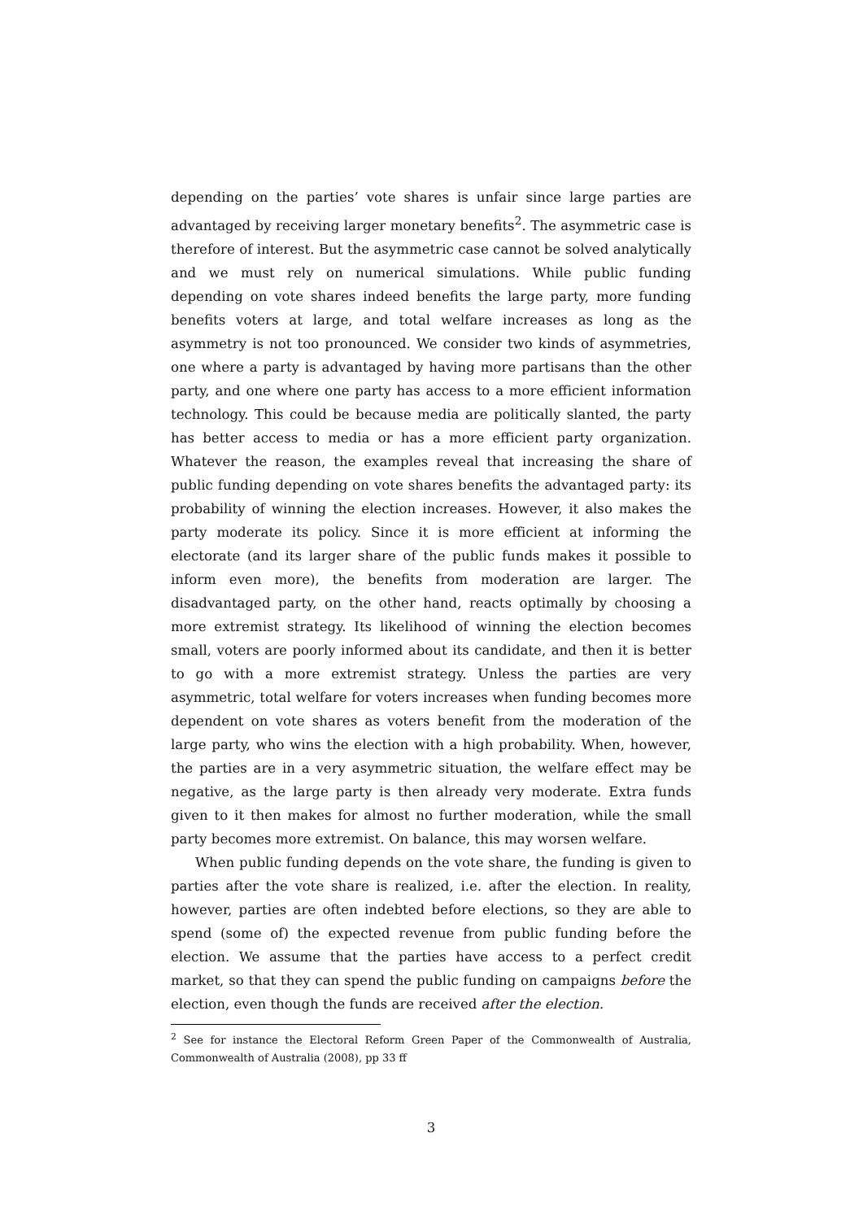depending on the parties’ vote shares is unfair since large parties are advantaged by receiving larger monetary benefits<sup>2</sup>. The asymmetric case is therefore of interest. But the asymmetric case cannot be solved analytically and we must rely on numerical simulations. While public funding depending on vote shares indeed benefits the large party, more funding benefits voters at large, and total welfare increases as long as the asymmetry is not too pronounced. We consider two kinds of asymmetries, one where a party is advantaged by having more partisans than the other party, and one where one party has access to a more efficient information technology. This could be because media are politically slanted, the party has better access to media or has a more efficient party organization. Whatever the reason, the examples reveal that increasing the share of public funding depending on vote shares benefits the advantaged party: its probability of winning the election increases. However, it also makes the party moderate its policy. Since it is more efficient at informing the electorate (and its larger share of the public funds makes it possible to inform even more), the benefits from moderation are larger. The disadvantaged party, on the other hand, reacts optimally by choosing a more extremist strategy. Its likelihood of winning the election becomes small, voters are poorly informed about its candidate, and then it is better to go with a more extremist strategy. Unless the parties are very asymmetric, total welfare for voters increases when funding becomes more dependent on vote shares as voters benefit from the moderation of the large party, who wins the election with a high probability. When, however, the parties are in a very asymmetric situation, the welfare effect may be negative, as the large party is then already very moderate. Extra funds given to it then makes for almost no further moderation, while the small party becomes more extremist. On balance, this may worsen welfare.
When public funding depends on the vote share, the funding is given to parties after the vote share is realized, i.e. after the election. In reality, however, parties are often indebted before elections, so they are able to spend (some of) the expected revenue from public funding before the election. We assume that the parties have access to a perfect credit market, so that they can spend the public funding on campaigns before the election, even though the funds are received after the election.
<sup>2</sup> See for instance the Electoral Reform Green Paper of the Commonwealth of Australia, Commonwealth of Australia (2008), pp 33 ff
3